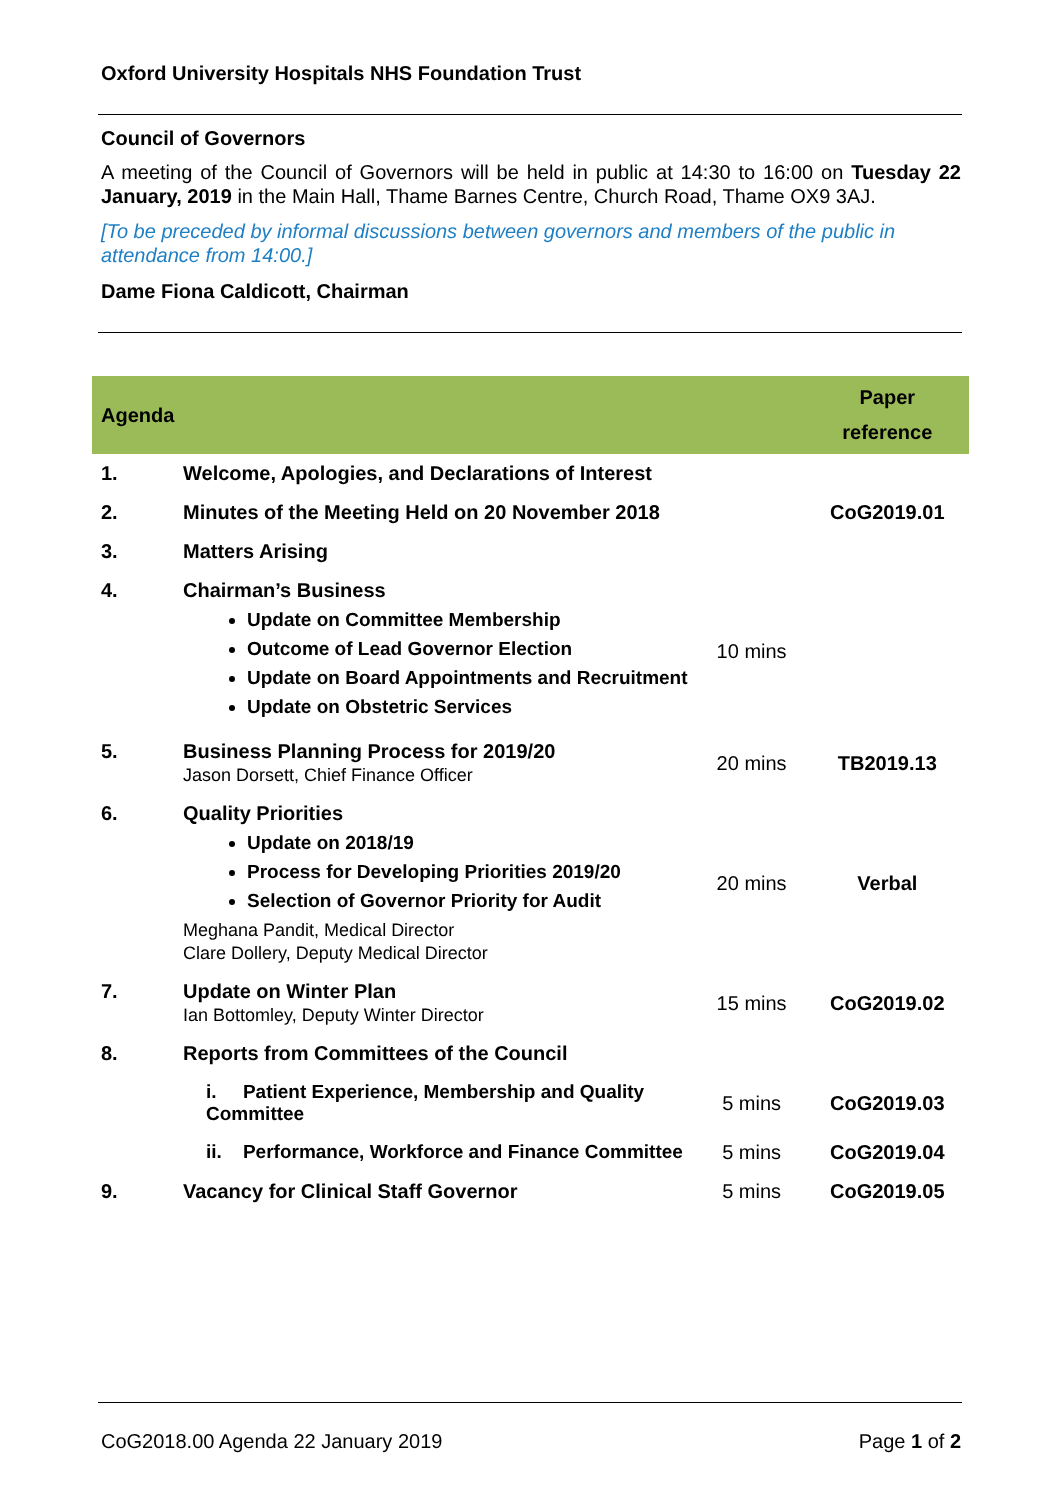Oxford University Hospitals NHS Foundation Trust
Council of Governors
A meeting of the Council of Governors will be held in public at 14:30 to 16:00 on Tuesday 22 January, 2019 in the Main Hall, Thame Barnes Centre, Church Road, Thame OX9 3AJ.
[To be preceded by informal discussions between governors and members of the public in attendance from 14:00.]
Dame Fiona Caldicott, Chairman
| Agenda | | | Paper reference |
| --- | --- | --- | --- |
| 1. | Welcome, Apologies, and Declarations of Interest | | |
| 2. | Minutes of the Meeting Held on 20 November 2018 | | CoG2019.01 |
| 3. | Matters Arising | | |
| 4. | Chairman’s Business Update on Committee Membership Outcome of Lead Governor Election Update on Board Appointments and Recruitment Update on Obstetric Services | 10 mins | |
| 5. | Business Planning Process for 2019/20 Jason Dorsett, Chief Finance Officer | 20 mins | TB2019.13 |
| 6. | Quality Priorities Update on 2018/19 Process for Developing Priorities 2019/20 Selection of Governor Priority for Audit Meghana Pandit, Medical Director Clare Dollery, Deputy Medical Director | 20 mins | Verbal |
| 7. | Update on Winter Plan Ian Bottomley, Deputy Winter Director | 15 mins | CoG2019.02 |
| 8. | Reports from Committees of the Council | | |
| | i. Patient Experience, Membership and Quality Committee | 5 mins | CoG2019.03 |
| | ii. Performance, Workforce and Finance Committee | 5 mins | CoG2019.04 |
| 9. | Vacancy for Clinical Staff Governor | 5 mins | CoG2019.05 |
CoG2018.00 Agenda 22 January 2019 Page 1 of 2